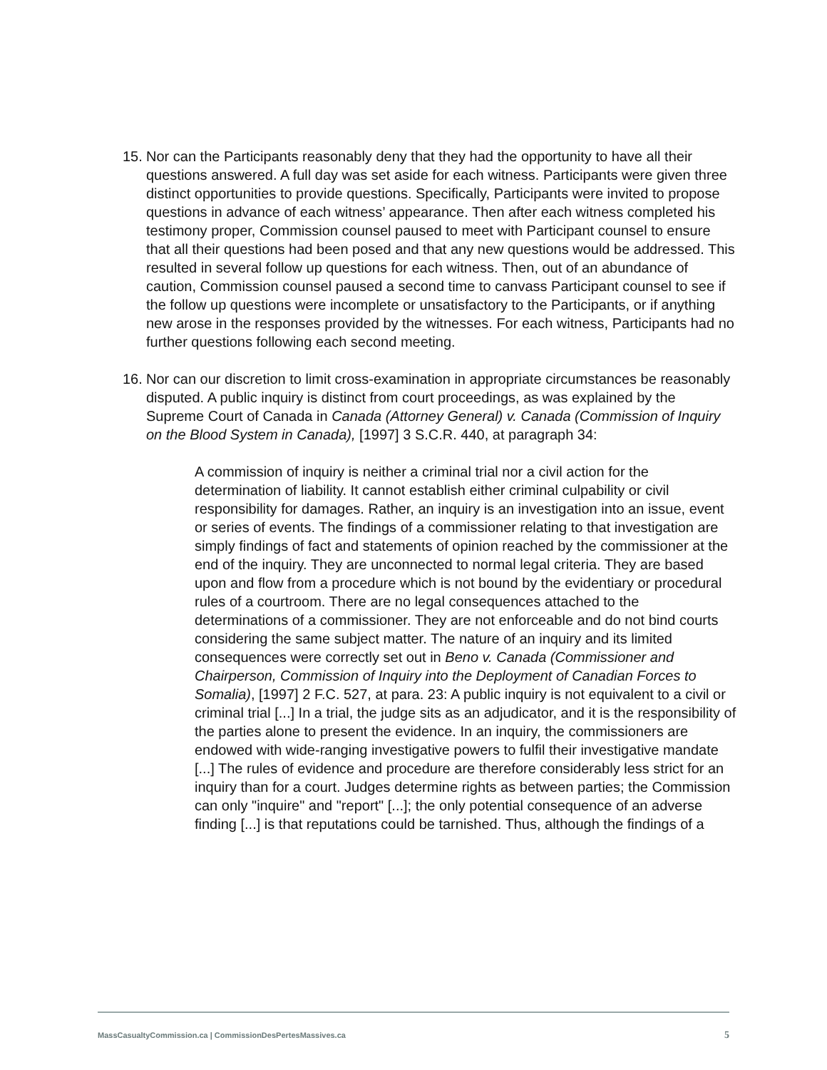15.
Nor can the Participants reasonably deny that they had the opportunity to have all their questions answered. A full day was set aside for each witness. Participants were given three distinct opportunities to provide questions. Specifically, Participants were invited to propose questions in advance of each witness’ appearance. Then after each witness completed his testimony proper, Commission counsel paused to meet with Participant counsel to ensure that all their questions had been posed and that any new questions would be addressed. This resulted in several follow up questions for each witness. Then, out of an abundance of caution, Commission counsel paused a second time to canvass Participant counsel to see if the follow up questions were incomplete or unsatisfactory to the Participants, or if anything new arose in the responses provided by the witnesses. For each witness, Participants had no further questions following each second meeting.
16.
Nor can our discretion to limit cross-examination in appropriate circumstances be reasonably disputed. A public inquiry is distinct from court proceedings, as was explained by the Supreme Court of Canada in Canada (Attorney General) v. Canada (Commission of Inquiry on the Blood System in Canada), [1997] 3 S.C.R. 440, at paragraph 34:
A commission of inquiry is neither a criminal trial nor a civil action for the determination of liability. It cannot establish either criminal culpability or civil responsibility for damages. Rather, an inquiry is an investigation into an issue, event or series of events. The findings of a commissioner relating to that investigation are simply findings of fact and statements of opinion reached by the commissioner at the end of the inquiry. They are unconnected to normal legal criteria. They are based upon and flow from a procedure which is not bound by the evidentiary or procedural rules of a courtroom. There are no legal consequences attached to the determinations of a commissioner. They are not enforceable and do not bind courts considering the same subject matter. The nature of an inquiry and its limited consequences were correctly set out in Beno v. Canada (Commissioner and Chairperson, Commission of Inquiry into the Deployment of Canadian Forces to Somalia), [1997] 2 F.C. 527, at para. 23: A public inquiry is not equivalent to a civil or criminal trial [...] In a trial, the judge sits as an adjudicator, and it is the responsibility of the parties alone to present the evidence. In an inquiry, the commissioners are endowed with wide-ranging investigative powers to fulfil their investigative mandate [...] The rules of evidence and procedure are therefore considerably less strict for an inquiry than for a court. Judges determine rights as between parties; the Commission can only "inquire" and "report" [...]; the only potential consequence of an adverse finding [...] is that reputations could be tarnished. Thus, although the findings of a
MassCasualtyCommission.ca | CommissionDesPertesMassives.ca 5